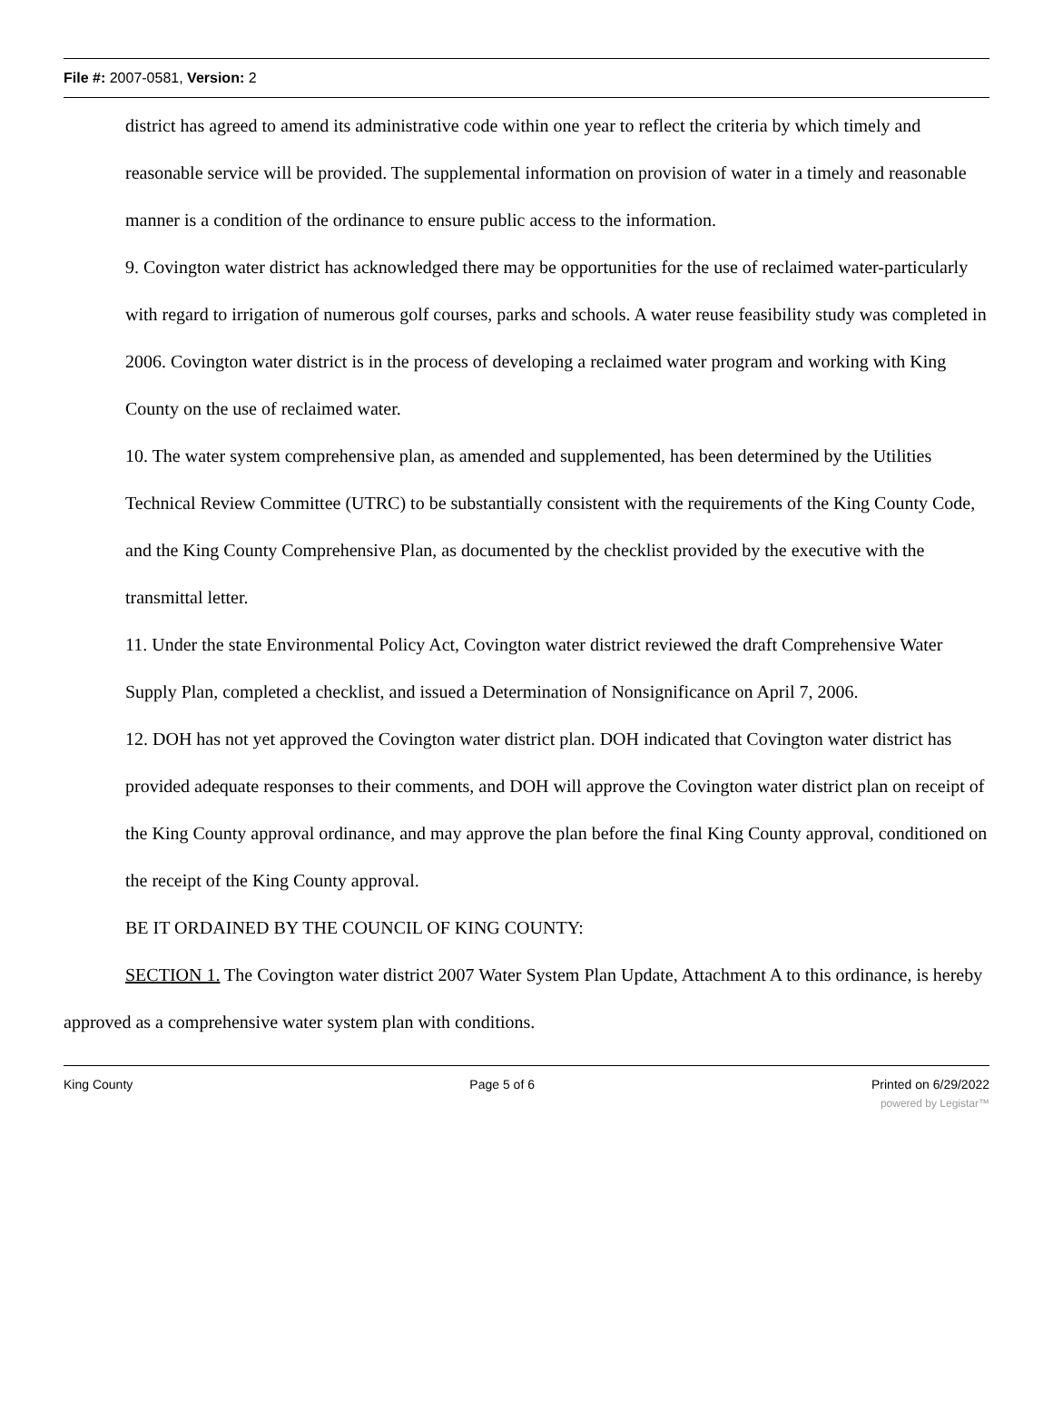File #: 2007-0581, Version: 2
district has agreed to amend its administrative code within one year to reflect the criteria by which timely and reasonable service will be provided. The supplemental information on provision of water in a timely and reasonable manner is a condition of the ordinance to ensure public access to the information.
9. Covington water district has acknowledged there may be opportunities for the use of reclaimed water-particularly with regard to irrigation of numerous golf courses, parks and schools. A water reuse feasibility study was completed in 2006. Covington water district is in the process of developing a reclaimed water program and working with King County on the use of reclaimed water.
10. The water system comprehensive plan, as amended and supplemented, has been determined by the Utilities Technical Review Committee (UTRC) to be substantially consistent with the requirements of the King County Code, and the King County Comprehensive Plan, as documented by the checklist provided by the executive with the transmittal letter.
11. Under the state Environmental Policy Act, Covington water district reviewed the draft Comprehensive Water Supply Plan, completed a checklist, and issued a Determination of Nonsignificance on April 7, 2006.
12. DOH has not yet approved the Covington water district plan. DOH indicated that Covington water district has provided adequate responses to their comments, and DOH will approve the Covington water district plan on receipt of the King County approval ordinance, and may approve the plan before the final King County approval, conditioned on the receipt of the King County approval.
BE IT ORDAINED BY THE COUNCIL OF KING COUNTY:
SECTION 1. The Covington water district 2007 Water System Plan Update, Attachment A to this ordinance, is hereby approved as a comprehensive water system plan with conditions.
King County Page 5 of 6 Printed on 6/29/2022
powered by Legistar™